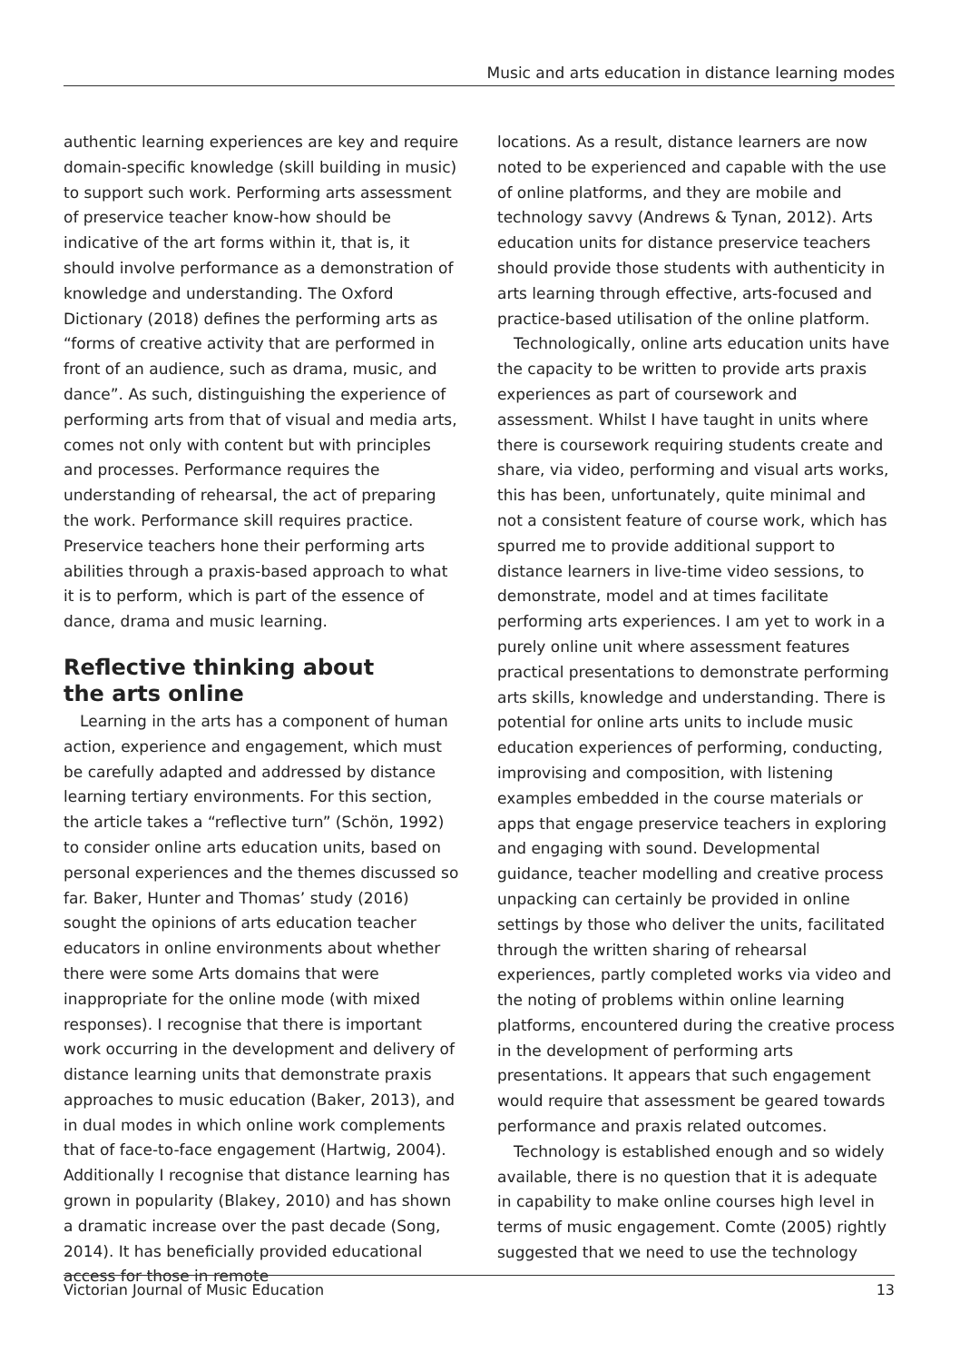Music and arts education in distance learning modes
authentic learning experiences are key and require domain-specific knowledge (skill building in music) to support such work. Performing arts assessment of preservice teacher know-how should be indicative of the art forms within it, that is, it should involve performance as a demonstration of knowledge and understanding. The Oxford Dictionary (2018) defines the performing arts as “forms of creative activity that are performed in front of an audience, such as drama, music, and dance”. As such, distinguishing the experience of performing arts from that of visual and media arts, comes not only with content but with principles and processes. Performance requires the understanding of rehearsal, the act of preparing the work. Performance skill requires practice. Preservice teachers hone their performing arts abilities through a praxis-based approach to what it is to perform, which is part of the essence of dance, drama and music learning.
Reflective thinking about
the arts online
Learning in the arts has a component of human action, experience and engagement, which must be carefully adapted and addressed by distance learning tertiary environments. For this section, the article takes a “reflective turn” (Schön, 1992) to consider online arts education units, based on personal experiences and the themes discussed so far. Baker, Hunter and Thomas’ study (2016) sought the opinions of arts education teacher educators in online environments about whether there were some Arts domains that were inappropriate for the online mode (with mixed responses). I recognise that there is important work occurring in the development and delivery of distance learning units that demonstrate praxis approaches to music education (Baker, 2013), and in dual modes in which online work complements that of face-to-face engagement (Hartwig, 2004). Additionally I recognise that distance learning has grown in popularity (Blakey, 2010) and has shown a dramatic increase over the past decade (Song, 2014). It has beneficially provided educational access for those in remote
locations. As a result, distance learners are now noted to be experienced and capable with the use of online platforms, and they are mobile and technology savvy (Andrews & Tynan, 2012). Arts education units for distance preservice teachers should provide those students with authenticity in arts learning through effective, arts-focused and practice-based utilisation of the online platform.
Technologically, online arts education units have the capacity to be written to provide arts praxis experiences as part of coursework and assessment. Whilst I have taught in units where there is coursework requiring students create and share, via video, performing and visual arts works, this has been, unfortunately, quite minimal and not a consistent feature of course work, which has spurred me to provide additional support to distance learners in live-time video sessions, to demonstrate, model and at times facilitate performing arts experiences. I am yet to work in a purely online unit where assessment features practical presentations to demonstrate performing arts skills, knowledge and understanding. There is potential for online arts units to include music education experiences of performing, conducting, improvising and composition, with listening examples embedded in the course materials or apps that engage preservice teachers in exploring and engaging with sound. Developmental guidance, teacher modelling and creative process unpacking can certainly be provided in online settings by those who deliver the units, facilitated through the written sharing of rehearsal experiences, partly completed works via video and the noting of problems within online learning platforms, encountered during the creative process in the development of performing arts presentations. It appears that such engagement would require that assessment be geared towards performance and praxis related outcomes.
Technology is established enough and so widely available, there is no question that it is adequate in capability to make online courses high level in terms of music engagement. Comte (2005) rightly suggested that we need to use the technology
Victorian Journal of Music Education 13